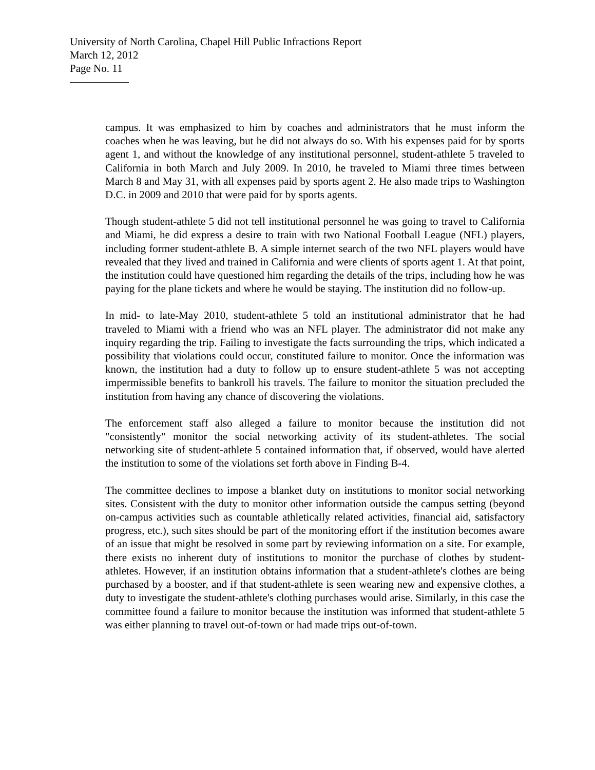University of North Carolina, Chapel Hill Public Infractions Report
March 12, 2012
Page No. 11
campus. It was emphasized to him by coaches and administrators that he must inform the coaches when he was leaving, but he did not always do so. With his expenses paid for by sports agent 1, and without the knowledge of any institutional personnel, student-athlete 5 traveled to California in both March and July 2009. In 2010, he traveled to Miami three times between March 8 and May 31, with all expenses paid by sports agent 2. He also made trips to Washington D.C. in 2009 and 2010 that were paid for by sports agents.
Though student-athlete 5 did not tell institutional personnel he was going to travel to California and Miami, he did express a desire to train with two National Football League (NFL) players, including former student-athlete B. A simple internet search of the two NFL players would have revealed that they lived and trained in California and were clients of sports agent 1. At that point, the institution could have questioned him regarding the details of the trips, including how he was paying for the plane tickets and where he would be staying. The institution did no follow-up.
In mid- to late-May 2010, student-athlete 5 told an institutional administrator that he had traveled to Miami with a friend who was an NFL player. The administrator did not make any inquiry regarding the trip. Failing to investigate the facts surrounding the trips, which indicated a possibility that violations could occur, constituted failure to monitor. Once the information was known, the institution had a duty to follow up to ensure student-athlete 5 was not accepting impermissible benefits to bankroll his travels. The failure to monitor the situation precluded the institution from having any chance of discovering the violations.
The enforcement staff also alleged a failure to monitor because the institution did not "consistently" monitor the social networking activity of its student-athletes. The social networking site of student-athlete 5 contained information that, if observed, would have alerted the institution to some of the violations set forth above in Finding B-4.
The committee declines to impose a blanket duty on institutions to monitor social networking sites. Consistent with the duty to monitor other information outside the campus setting (beyond on-campus activities such as countable athletically related activities, financial aid, satisfactory progress, etc.), such sites should be part of the monitoring effort if the institution becomes aware of an issue that might be resolved in some part by reviewing information on a site. For example, there exists no inherent duty of institutions to monitor the purchase of clothes by student-athletes. However, if an institution obtains information that a student-athlete's clothes are being purchased by a booster, and if that student-athlete is seen wearing new and expensive clothes, a duty to investigate the student-athlete's clothing purchases would arise. Similarly, in this case the committee found a failure to monitor because the institution was informed that student-athlete 5 was either planning to travel out-of-town or had made trips out-of-town.